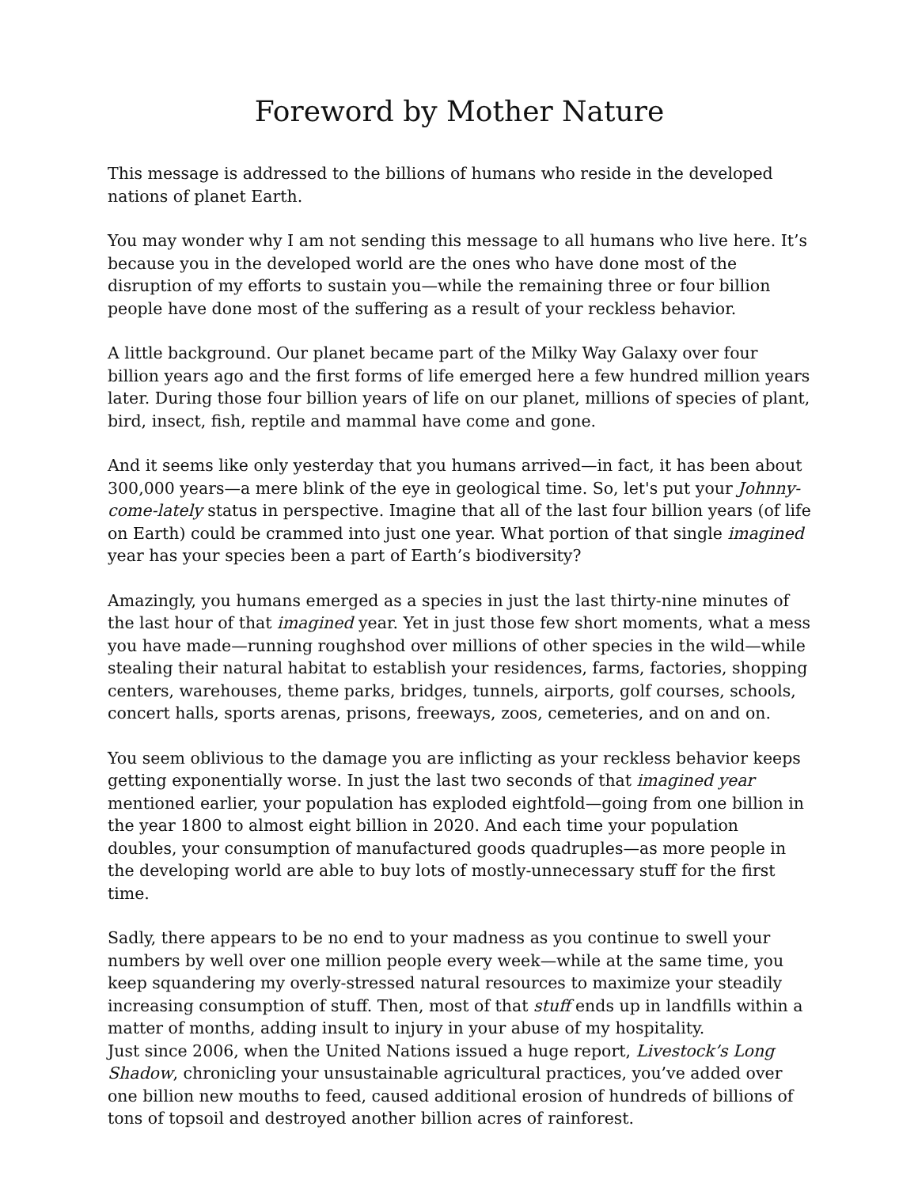Foreword by Mother Nature
This message is addressed to the billions of humans who reside in the developed nations of planet Earth.
You may wonder why I am not sending this message to all humans who live here. It’s because you in the developed world are the ones who have done most of the disruption of my efforts to sustain you—while the remaining three or four billion people have done most of the suffering as a result of your reckless behavior.
A little background. Our planet became part of the Milky Way Galaxy over four billion years ago and the first forms of life emerged here a few hundred million years later. During those four billion years of life on our planet, millions of species of plant, bird, insect, fish, reptile and mammal have come and gone.
And it seems like only yesterday that you humans arrived—in fact, it has been about 300,000 years—a mere blink of the eye in geological time. So, let's put your Johnny-come-lately status in perspective. Imagine that all of the last four billion years (of life on Earth) could be crammed into just one year. What portion of that single imagined year has your species been a part of Earth’s biodiversity?
Amazingly, you humans emerged as a species in just the last thirty-nine minutes of the last hour of that imagined year. Yet in just those few short moments, what a mess you have made—running roughshod over millions of other species in the wild—while stealing their natural habitat to establish your residences, farms, factories, shopping centers, warehouses, theme parks, bridges, tunnels, airports, golf courses, schools, concert halls, sports arenas, prisons, freeways, zoos, cemeteries, and on and on.
You seem oblivious to the damage you are inflicting as your reckless behavior keeps getting exponentially worse. In just the last two seconds of that imagined year mentioned earlier, your population has exploded eightfold—going from one billion in the year 1800 to almost eight billion in 2020. And each time your population doubles, your consumption of manufactured goods quadruples—as more people in the developing world are able to buy lots of mostly-unnecessary stuff for the first time.
Sadly, there appears to be no end to your madness as you continue to swell your numbers by well over one million people every week—while at the same time, you keep squandering my overly-stressed natural resources to maximize your steadily increasing consumption of stuff. Then, most of that stuff ends up in landfills within a matter of months, adding insult to injury in your abuse of my hospitality.
Just since 2006, when the United Nations issued a huge report, Livestock’s Long Shadow, chronicling your unsustainable agricultural practices, you’ve added over one billion new mouths to feed, caused additional erosion of hundreds of billions of tons of topsoil and destroyed another billion acres of rainforest.